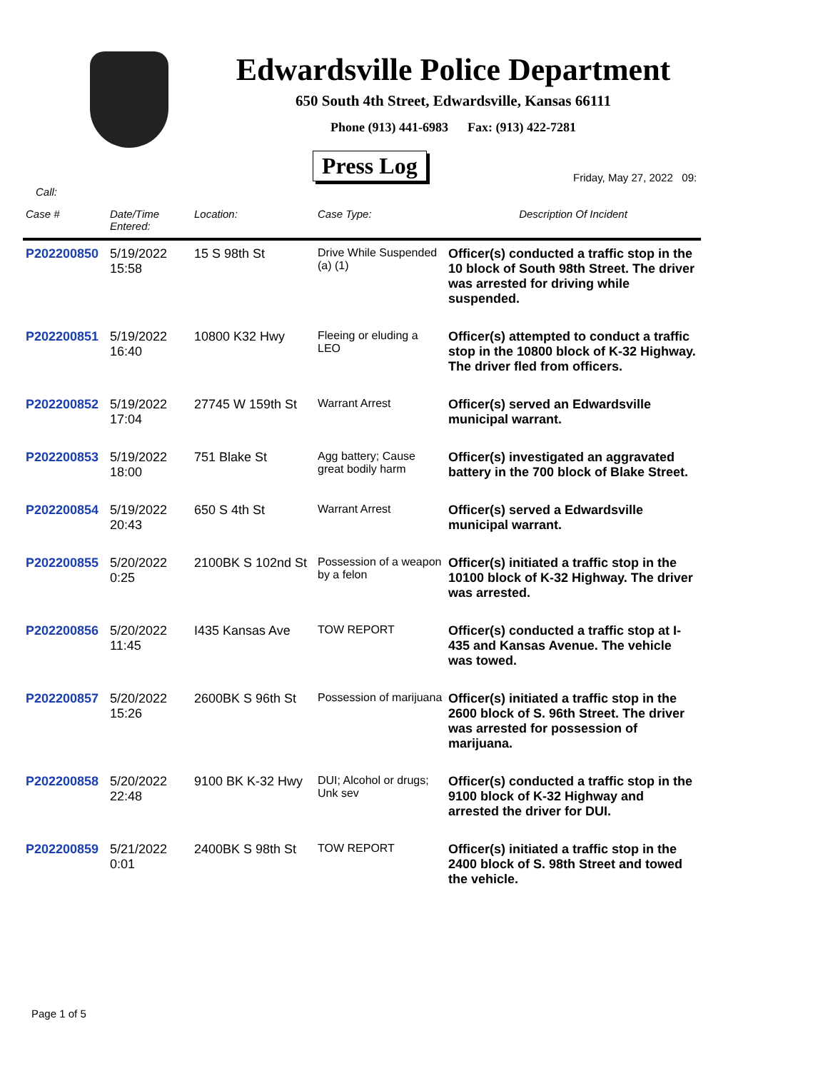Edwardsville Police Department
650 South 4th Street, Edwardsville, Kansas 66111
Phone (913) 441-6983 Fax: (913) 422-7281
Press Log
Friday, May 27, 2022 09:
Call:
| Case # | Date/Time Entered: | Location: | Case Type: | Description Of Incident |
| --- | --- | --- | --- | --- |
| P202200850 | 5/19/2022 15:58 | 15 S 98th St | Drive While Suspended (a) (1) | Officer(s) conducted a traffic stop in the 10 block of South 98th Street. The driver was arrested for driving while suspended. |
| P202200851 | 5/19/2022 16:40 | 10800 K32 Hwy | Fleeing or eluding a LEO | Officer(s) attempted to conduct a traffic stop in the 10800 block of K-32 Highway. The driver fled from officers. |
| P202200852 | 5/19/2022 17:04 | 27745 W 159th St | Warrant Arrest | Officer(s) served an Edwardsville municipal warrant. |
| P202200853 | 5/19/2022 18:00 | 751 Blake St | Agg battery; Cause great bodily harm | Officer(s) investigated an aggravated battery in the 700 block of Blake Street. |
| P202200854 | 5/19/2022 20:43 | 650 S 4th St | Warrant Arrest | Officer(s) served a Edwardsville municipal warrant. |
| P202200855 | 5/20/2022 0:25 | 2100BK S 102nd St | Possession of a weapon by a felon | Officer(s) initiated a traffic stop in the 10100 block of K-32 Highway. The driver was arrested. |
| P202200856 | 5/20/2022 11:45 | I435 Kansas Ave | TOW REPORT | Officer(s) conducted a traffic stop at I-435 and Kansas Avenue. The vehicle was towed. |
| P202200857 | 5/20/2022 15:26 | 2600BK S 96th St | Possession of marijuana | Officer(s) initiated a traffic stop in the 2600 block of S. 96th Street. The driver was arrested for possession of marijuana. |
| P202200858 | 5/20/2022 22:48 | 9100 BK K-32 Hwy | DUI; Alcohol or drugs; Unk sev | Officer(s) conducted a traffic stop in the 9100 block of K-32 Highway and arrested the driver for DUI. |
| P202200859 | 5/21/2022 0:01 | 2400BK S 98th St | TOW REPORT | Officer(s) initiated a traffic stop in the 2400 block of S. 98th Street and towed the vehicle. |
Page 1 of 5